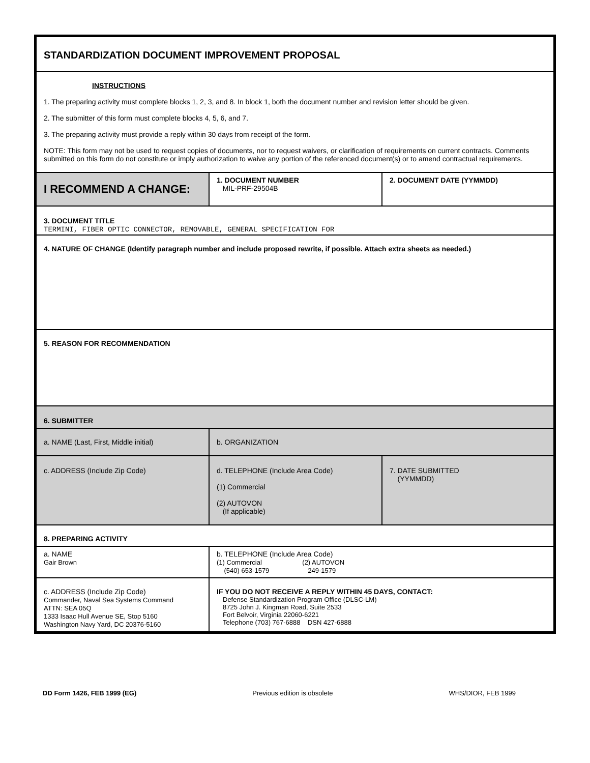| STANDARDIZATION DOCUMENT IMPROVEMENT PROPOSAL | | |
| INSTRUCTIONS 1. The preparing activity must complete blocks 1, 2, 3, and 8. In block 1, both the document number and revision letter should be given. 2. The submitter of this form must complete blocks 4, 5, 6, and 7. 3. The preparing activity must provide a reply within 30 days from receipt of the form. NOTE: This form may not be used to request copies of documents, nor to request waivers, or clarification of requirements on current contracts. Comments submitted on this form do not constitute or imply authorization to waive any portion of the referenced document(s) or to amend contractual requirements. | | |
| I RECOMMEND A CHANGE: | 1. DOCUMENT NUMBER MIL-PRF-29504B | 2. DOCUMENT DATE (YYMMDD) |
| 3. DOCUMENT TITLE TERMINI, FIBER OPTIC CONNECTOR, REMOVABLE, GENERAL SPECIFICATION FOR | | |
| 4. NATURE OF CHANGE (Identify paragraph number and include proposed rewrite, if possible. Attach extra sheets as needed.) | | |
| 5. REASON FOR RECOMMENDATION | | |
| 6. SUBMITTER | | |
| a. NAME (Last, First, Middle initial) | b. ORGANIZATION | |
| c. ADDRESS (Include Zip Code) | d. TELEPHONE (Include Area Code) (1) Commercial (2) AUTOVON (If applicable) | 7. DATE SUBMITTED (YYMMDD) |
| 8. PREPARING ACTIVITY | | |
| a. NAME Gair Brown | b. TELEPHONE (Include Area Code) (1) Commercial (2) AUTOVON (540) 653-1579 249-1579 | |
| c. ADDRESS (Include Zip Code) Commander, Naval Sea Systems Command ATTN: SEA 05Q 1333 Isaac Hull Avenue SE, Stop 5160 Washington Navy Yard, DC 20376-5160 | IF YOU DO NOT RECEIVE A REPLY WITHIN 45 DAYS, CONTACT: Defense Standardization Program Office (DLSC-LM) 8725 John J. Kingman Road, Suite 2533 Fort Belvoir, Virginia 22060-6221 Telephone (703) 767-6888 DSN 427-6888 | |
DD Form 1426, FEB 1999 (EG) Previous edition is obsolete WHS/DIOR, FEB 1999